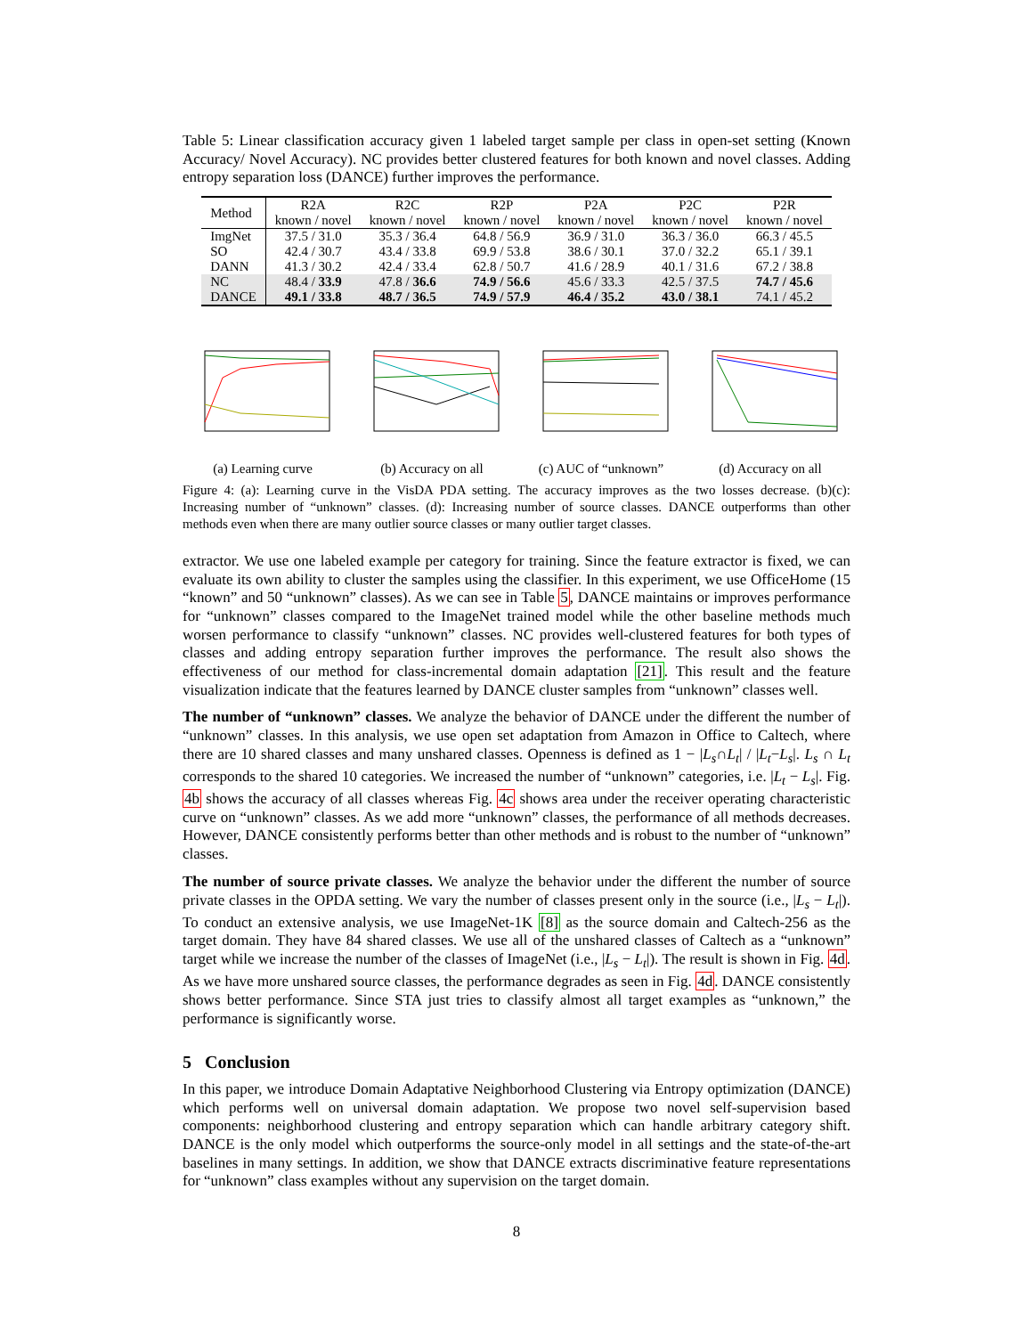Table 5: Linear classification accuracy given 1 labeled target sample per class in open-set setting (Known Accuracy/ Novel Accuracy). NC provides better clustered features for both known and novel classes. Adding entropy separation loss (DANCE) further improves the performance.
| Method | R2A | R2C | R2P | P2A | P2C | P2R |
| --- | --- | --- | --- | --- | --- | --- |
| | known / novel | known / novel | known / novel | known / novel | known / novel | known / novel |
| ImgNet | 37.5 / 31.0 | 35.3 / 36.4 | 64.8 / 56.9 | 36.9 / 31.0 | 36.3 / 36.0 | 66.3 / 45.5 |
| SO | 42.4 / 30.7 | 43.4 / 33.8 | 69.9 / 53.8 | 38.6 / 30.1 | 37.0 / 32.2 | 65.1 / 39.1 |
| DANN | 41.3 / 30.2 | 42.4 / 33.4 | 62.8 / 50.7 | 41.6 / 28.9 | 40.1 / 31.6 | 67.2 / 38.8 |
| NC | 48.4 / 33.9 | 47.8 / 36.6 | 74.9 / 56.6 | 45.6 / 33.3 | 42.5 / 37.5 | 74.7 / 45.6 |
| DANCE | 49.1 / 33.8 | 48.7 / 36.5 | 74.9 / 57.9 | 46.4 / 35.2 | 43.0 / 38.1 | 74.1 / 45.2 |
(a) Learning curve (b) Accuracy on all (c) AUC of “unknown” (d) Accuracy on all
Figure 4: (a): Learning curve in the VisDA PDA setting. The accuracy improves as the two losses decrease. (b)(c): Increasing number of “unknown” classes. (d): Increasing number of source classes. DANCE outperforms than other methods even when there are many outlier source classes or many outlier target classes.
extractor. We use one labeled example per category for training. Since the feature extractor is fixed, we can evaluate its own ability to cluster the samples using the classifier. In this experiment, we use OfficeHome (15 “known” and 50 “unknown” classes). As we can see in Table 5, DANCE maintains or improves performance for “unknown” classes compared to the ImageNet trained model while the other baseline methods much worsen performance to classify “unknown” classes. NC provides well-clustered features for both types of classes and adding entropy separation further improves the performance. The result also shows the effectiveness of our method for class-incremental domain adaptation [21]. This result and the feature visualization indicate that the features learned by DANCE cluster samples from “unknown” classes well.
The number of “unknown” classes. We analyze the behavior of DANCE under the different the number of “unknown” classes. In this analysis, we use open set adaptation from Amazon in Office to Caltech, where there are 10 shared classes and many unshared classes. Openness is defined as 1 − |L<sub>s</sub>∩L<sub>t</sub>| / |L<sub>t</sub>−L<sub>s</sub>|. L<sub>s</sub> ∩ L<sub>t</sub> corresponds to the shared 10 categories. We increased the number of “unknown” categories, i.e. |L<sub>t</sub> − L<sub>s</sub>|. Fig. 4b shows the accuracy of all classes whereas Fig. 4c shows area under the receiver operating characteristic curve on “unknown” classes. As we add more “unknown” classes, the performance of all methods decreases. However, DANCE consistently performs better than other methods and is robust to the number of “unknown” classes.
The number of source private classes. We analyze the behavior under the different the number of source private classes in the OPDA setting. We vary the number of classes present only in the source (i.e., |L<sub>s</sub> − L<sub>t</sub>|). To conduct an extensive analysis, we use ImageNet-1K [8] as the source domain and Caltech-256 as the target domain. They have 84 shared classes. We use all of the unshared classes of Caltech as a “unknown” target while we increase the number of the classes of ImageNet (i.e., |L<sub>s</sub> − L<sub>t</sub>|). The result is shown in Fig. 4d. As we have more unshared source classes, the performance degrades as seen in Fig. 4d. DANCE consistently shows better performance. Since STA just tries to classify almost all target examples as “unknown,” the performance is significantly worse.
5 Conclusion
In this paper, we introduce Domain Adaptative Neighborhood Clustering via Entropy optimization (DANCE) which performs well on universal domain adaptation. We propose two novel self-supervision based components: neighborhood clustering and entropy separation which can handle arbitrary category shift. DANCE is the only model which outperforms the source-only model in all settings and the state-of-the-art baselines in many settings. In addition, we show that DANCE extracts discriminative feature representations for “unknown” class examples without any supervision on the target domain.
8